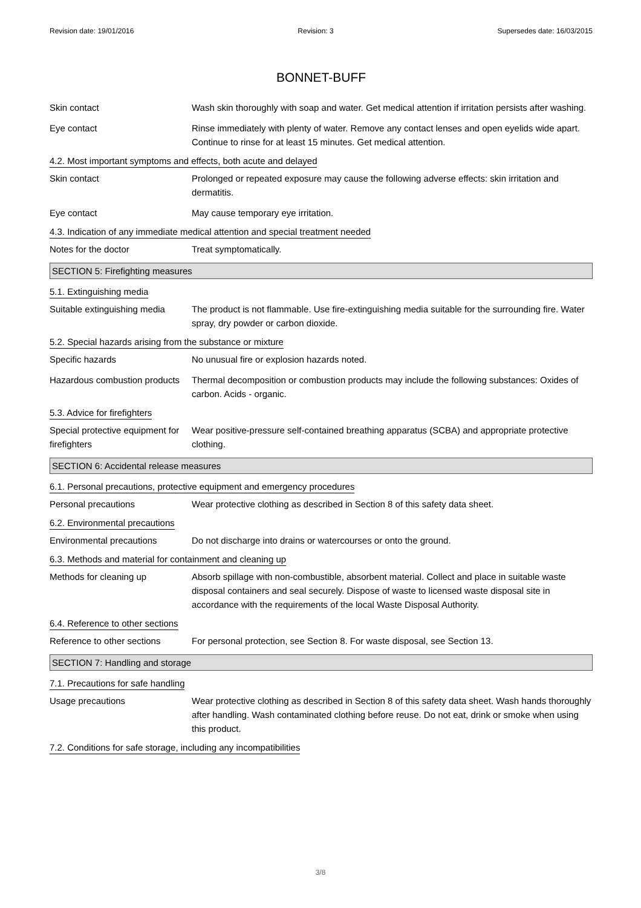Revision date: 19/01/2016 Revision: 3 Supersedes date: 16/03/2015
BONNET-BUFF
Skin contact Wash skin thoroughly with soap and water. Get medical attention if irritation persists after washing.
Eye contact Rinse immediately with plenty of water. Remove any contact lenses and open eyelids wide apart. Continue to rinse for at least 15 minutes. Get medical attention.
4.2. Most important symptoms and effects, both acute and delayed
Skin contact Prolonged or repeated exposure may cause the following adverse effects: skin irritation and dermatitis.
Eye contact May cause temporary eye irritation.
4.3. Indication of any immediate medical attention and special treatment needed
Notes for the doctor Treat symptomatically.
SECTION 5: Firefighting measures
5.1. Extinguishing media
Suitable extinguishing media
The product is not flammable. Use fire-extinguishing media suitable for the surrounding fire. Water spray, dry powder or carbon dioxide.
5.2. Special hazards arising from the substance or mixture
Specific hazards No unusual fire or explosion hazards noted.
Hazardous combustion products
Thermal decomposition or combustion products may include the following substances: Oxides of carbon. Acids - organic.
5.3. Advice for firefighters
Special protective equipment for firefighters
Wear positive-pressure self-contained breathing apparatus (SCBA) and appropriate protective clothing.
SECTION 6: Accidental release measures
6.1. Personal precautions, protective equipment and emergency procedures
Personal precautions Wear protective clothing as described in Section 8 of this safety data sheet.
6.2. Environmental precautions
Environmental precautions Do not discharge into drains or watercourses or onto the ground.
6.3. Methods and material for containment and cleaning up
Methods for cleaning up Absorb spillage with non-combustible, absorbent material. Collect and place in suitable waste disposal containers and seal securely. Dispose of waste to licensed waste disposal site in accordance with the requirements of the local Waste Disposal Authority.
6.4. Reference to other sections
Reference to other sections
For personal protection, see Section 8. For waste disposal, see Section 13.
SECTION 7: Handling and storage
7.1. Precautions for safe handling
Usage precautions Wear protective clothing as described in Section 8 of this safety data sheet. Wash hands thoroughly after handling. Wash contaminated clothing before reuse. Do not eat, drink or smoke when using this product.
7.2. Conditions for safe storage, including any incompatibilities
3/8